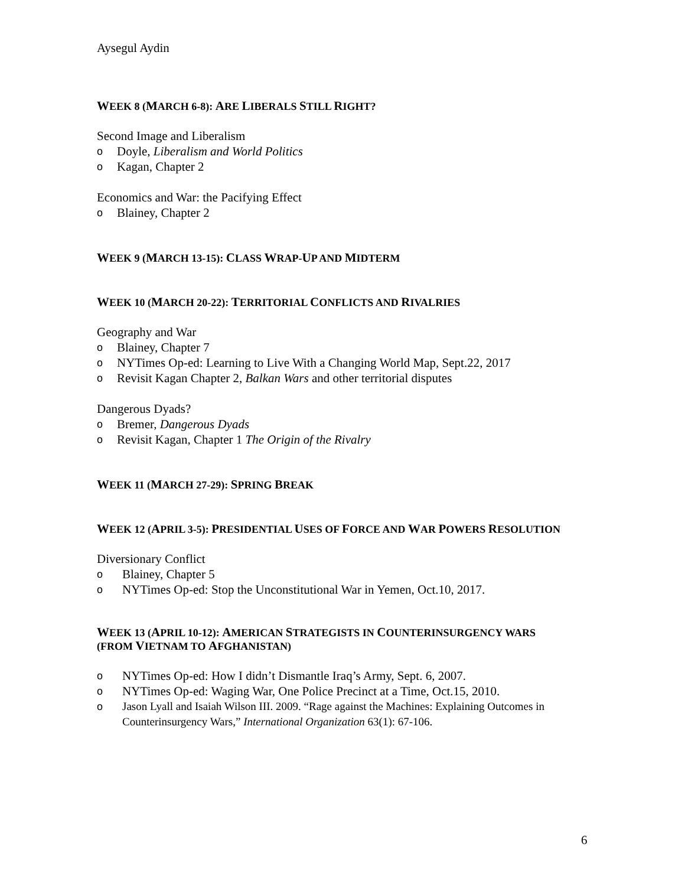Aysegul Aydin
WEEK 8 (MARCH 6-8): ARE LIBERALS STILL RIGHT?
Second Image and Liberalism
o Doyle, Liberalism and World Politics
o Kagan, Chapter 2
Economics and War: the Pacifying Effect
o Blainey, Chapter 2
WEEK 9 (MARCH 13-15): CLASS WRAP-UP AND MIDTERM
WEEK 10 (MARCH 20-22): TERRITORIAL CONFLICTS AND RIVALRIES
Geography and War
o Blainey, Chapter 7
o NYTimes Op-ed: Learning to Live With a Changing World Map, Sept.22, 2017
o Revisit Kagan Chapter 2, Balkan Wars and other territorial disputes
Dangerous Dyads?
o Bremer, Dangerous Dyads
o Revisit Kagan, Chapter 1 The Origin of the Rivalry
WEEK 11 (MARCH 27-29): SPRING BREAK
WEEK 12 (APRIL 3-5): PRESIDENTIAL USES OF FORCE AND WAR POWERS RESOLUTION
Diversionary Conflict
o Blainey, Chapter 5
o NYTimes Op-ed: Stop the Unconstitutional War in Yemen, Oct.10, 2017.
WEEK 13 (APRIL 10-12): AMERICAN STRATEGISTS IN COUNTERINSURGENCY WARS
(FROM VIETNAM TO AFGHANISTAN)
o NYTimes Op-ed: How I didn’t Dismantle Iraq’s Army, Sept. 6, 2007.
o NYTimes Op-ed: Waging War, One Police Precinct at a Time, Oct.15, 2010.
o Jason Lyall and Isaiah Wilson III. 2009. “Rage against the Machines: Explaining Outcomes in Counterinsurgency Wars,” International Organization 63(1): 67-106.
6